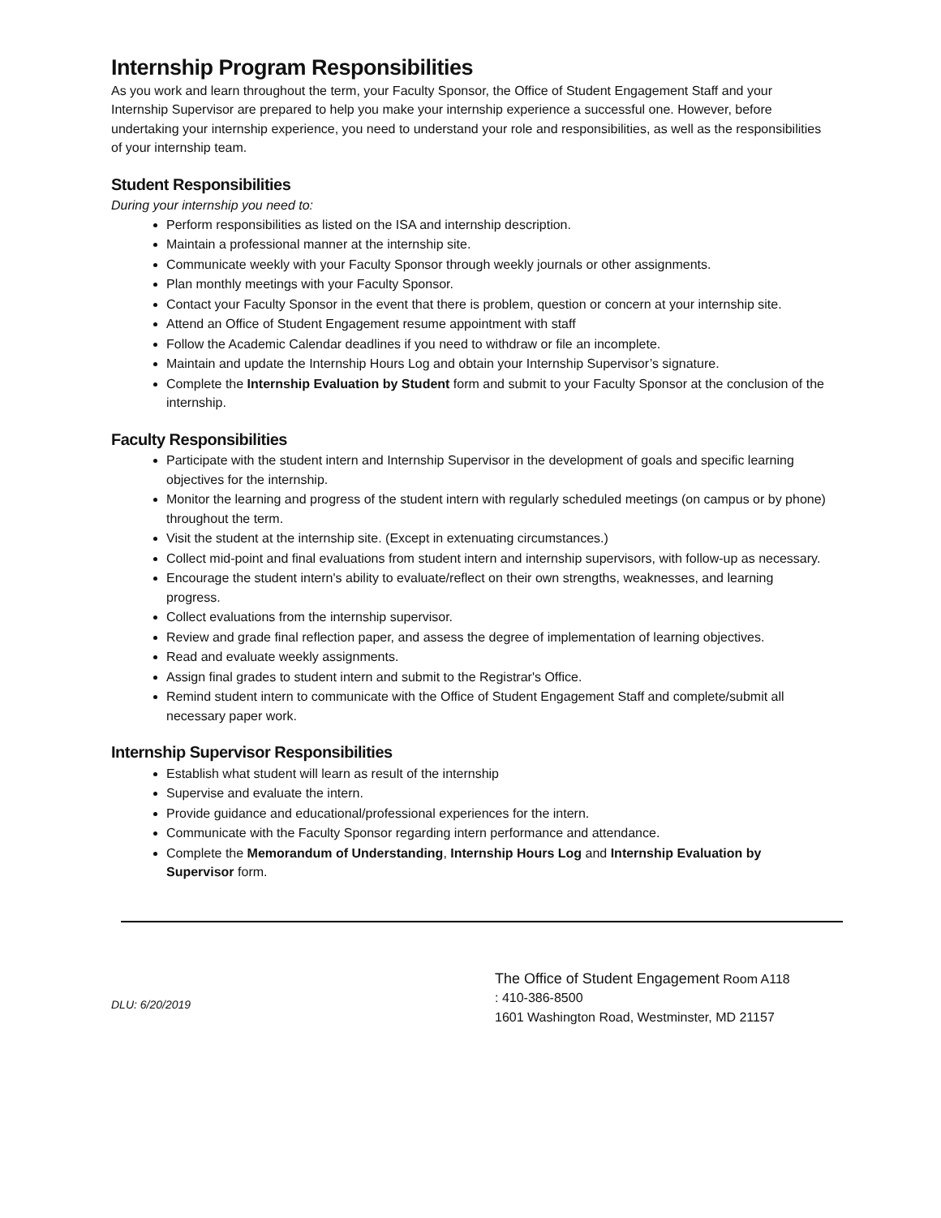Internship Program Responsibilities
As you work and learn throughout the term, your Faculty Sponsor, the Office of Student Engagement Staff and your Internship Supervisor are prepared to help you make your internship experience a successful one. However, before undertaking your internship experience, you need to understand your role and responsibilities, as well as the responsibilities of your internship team.
Student Responsibilities
During your internship you need to:
Perform responsibilities as listed on the ISA and internship description.
Maintain a professional manner at the internship site.
Communicate weekly with your Faculty Sponsor through weekly journals or other assignments.
Plan monthly meetings with your Faculty Sponsor.
Contact your Faculty Sponsor in the event that there is problem, question or concern at your internship site.
Attend an Office of Student Engagement resume appointment with staff
Follow the Academic Calendar deadlines if you need to withdraw or file an incomplete.
Maintain and update the Internship Hours Log and obtain your Internship Supervisor’s signature.
Complete the Internship Evaluation by Student form and submit to your Faculty Sponsor at the conclusion of the internship.
Faculty Responsibilities
Participate with the student intern and Internship Supervisor in the development of goals and specific learning objectives for the internship.
Monitor the learning and progress of the student intern with regularly scheduled meetings (on campus or by phone) throughout the term.
Visit the student at the internship site. (Except in extenuating circumstances.)
Collect mid-point and final evaluations from student intern and internship supervisors, with follow-up as necessary.
Encourage the student intern's ability to evaluate/reflect on their own strengths, weaknesses, and learning progress.
Collect evaluations from the internship supervisor.
Review and grade final reflection paper, and assess the degree of implementation of learning objectives.
Read and evaluate weekly assignments.
Assign final grades to student intern and submit to the Registrar's Office.
Remind student intern to communicate with the Office of Student Engagement Staff and complete/submit all necessary paper work.
Internship Supervisor Responsibilities
Establish what student will learn as result of the internship
Supervise and evaluate the intern.
Provide guidance and educational/professional experiences for the intern.
Communicate with the Faculty Sponsor regarding intern performance and attendance.
Complete the Memorandum of Understanding, Internship Hours Log and Internship Evaluation by Supervisor form.
DLU: 6/20/2019
The Office of Student Engagement Room A118
: 410-386-8500
1601 Washington Road, Westminster, MD 21157